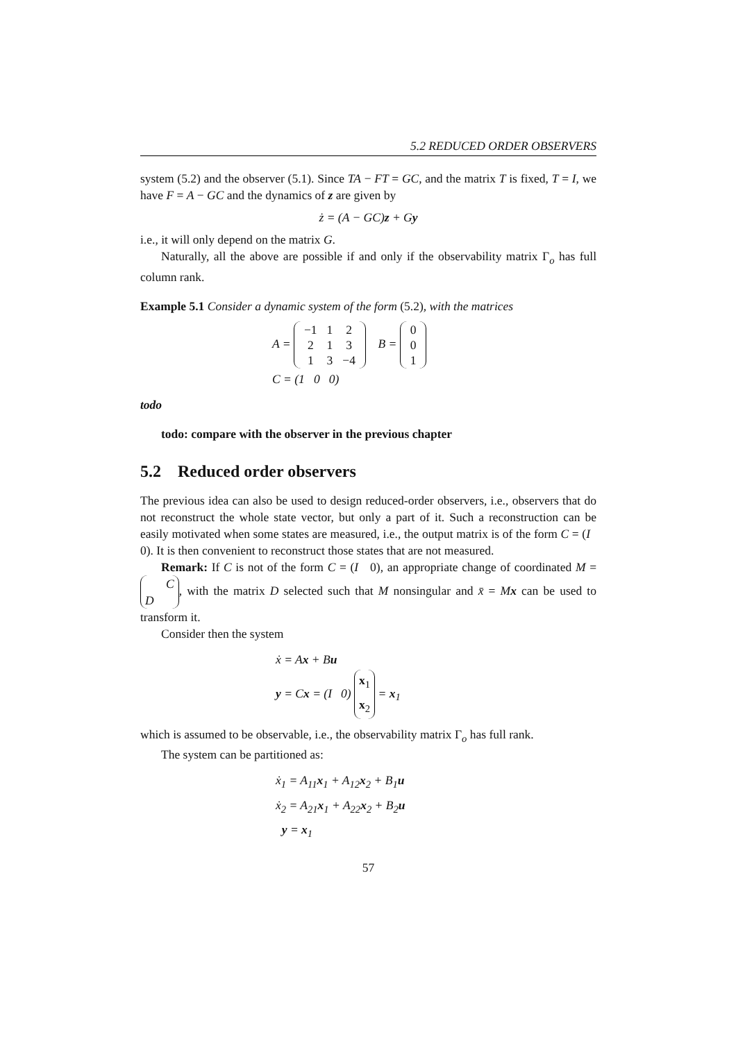5.2 REDUCED ORDER OBSERVERS
system (5.2) and the observer (5.1). Since TA − FT = GC, and the matrix T is fixed, T = I, we have F = A − GC and the dynamics of z are given by
ż = (A − GC)z + Gy
i.e., it will only depend on the matrix G.
Naturally, all the above are possible if and only if the observability matrix Γ<sub>o</sub> has full column rank.
Example 5.1 Consider a dynamic system of the form (5.2), with the matrices
A =
| −1 | 1 | 2 |
| 2 | 1 | 3 |
| 1 | 3 | −4 |
B =
| 0 |
| 0 |
| 1 |
C = (1 0 0)
todo
todo: compare with the observer in the previous chapter
5.2 Reduced order observers
The previous idea can also be used to design reduced-order observers, i.e., observers that do not reconstruct the whole state vector, but only a part of it. Such a reconstruction can be easily motivated when some states are measured, i.e., the output matrix is of the form C = (I 0). It is then convenient to reconstruct those states that are not measured.
Remark: If C is not of the form C = (I 0), an appropriate change of coordinated M = C
D, with the matrix D selected such that M nonsingular and x̄ = Mx can be used to transform it.
Consider then the system
ẋ = Ax + Bu
y = Cx = (I 0) x<sub>1</sub>
x<sub>2</sub> = x<sub>1</sub>
which is assumed to be observable, i.e., the observability matrix Γ<sub>o</sub> has full rank.
The system can be partitioned as:
ẋ<sub>1</sub> = A<sub>11</sub>x<sub>1</sub> + A<sub>12</sub>x<sub>2</sub> + B<sub>1</sub>u
ẋ<sub>2</sub> = A<sub>21</sub>x<sub>1</sub> + A<sub>22</sub>x<sub>2</sub> + B<sub>2</sub>u
y = x<sub>1</sub>
57